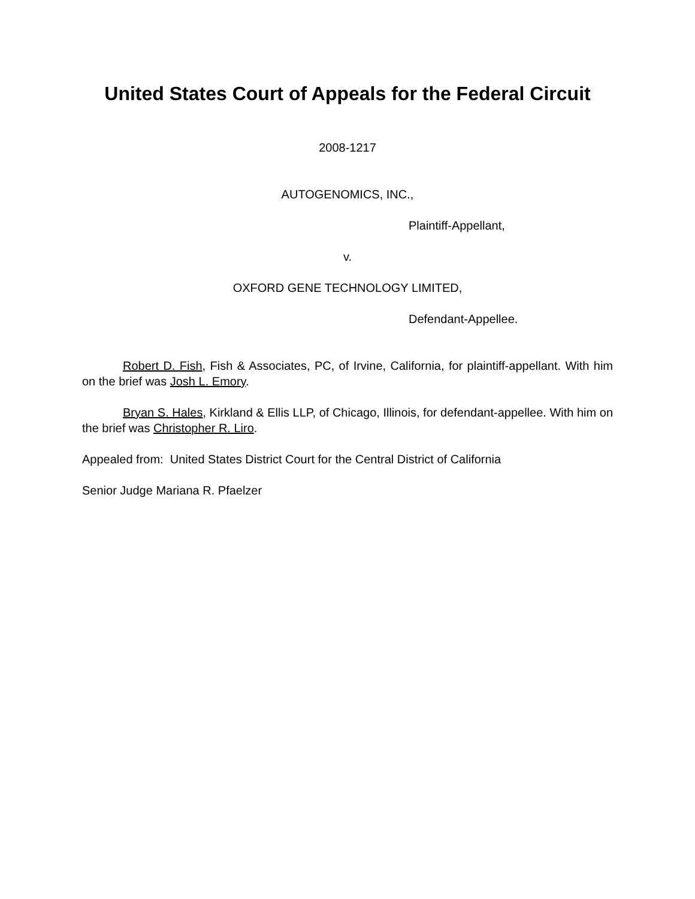United States Court of Appeals for the Federal Circuit
2008-1217
AUTOGENOMICS, INC.,
Plaintiff-Appellant,
v.
OXFORD GENE TECHNOLOGY LIMITED,
Defendant-Appellee.
Robert D. Fish, Fish & Associates, PC, of Irvine, California, for plaintiff-appellant. With him on the brief was Josh L. Emory.
Bryan S. Hales, Kirkland & Ellis LLP, of Chicago, Illinois, for defendant-appellee. With him on the brief was Christopher R. Liro.
Appealed from: United States District Court for the Central District of California
Senior Judge Mariana R. Pfaelzer